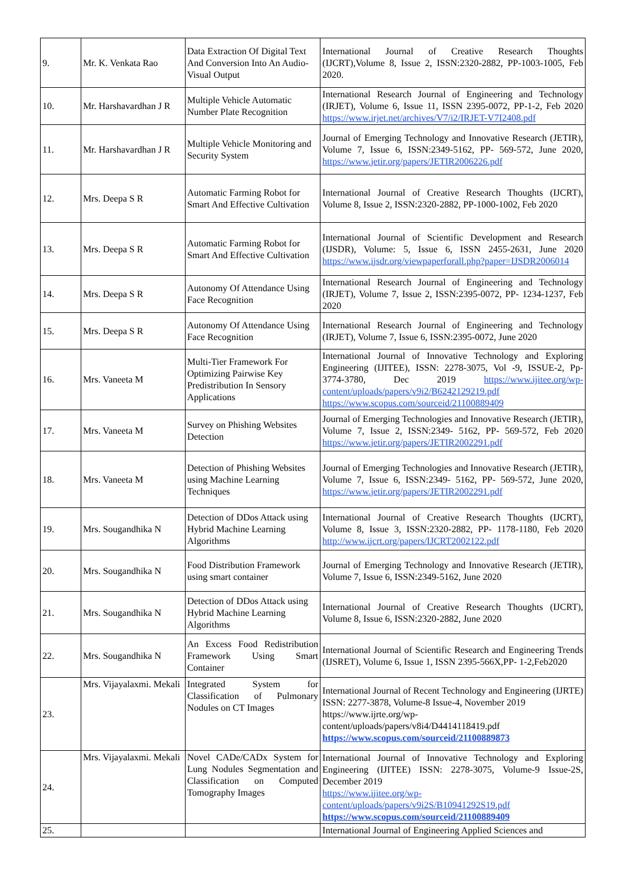| 9. | Mr. K. Venkata Rao | Data Extraction Of Digital Text And Conversion Into An Audio-Visual Output | International Journal of Creative Research Thoughts (IJCRT),Volume 8, Issue 2, ISSN:2320-2882, PP-1003-1005, Feb 2020. |
| 10. | Mr. Harshavardhan J R | Multiple Vehicle Automatic Number Plate Recognition | International Research Journal of Engineering and Technology (IRJET), Volume 6, Issue 11, ISSN 2395-0072, PP-1-2, Feb 2020 https://www.irjet.net/archives/V7/i2/IRJET-V7I2408.pdf |
| 11. | Mr. Harshavardhan J R | Multiple Vehicle Monitoring and Security System | Journal of Emerging Technology and Innovative Research (JETIR), Volume 7, Issue 6, ISSN:2349-5162, PP- 569-572, June 2020, https://www.jetir.org/papers/JETIR2006226.pdf |
| 12. | Mrs. Deepa S R | Automatic Farming Robot for Smart And Effective Cultivation | International Journal of Creative Research Thoughts (IJCRT), Volume 8, Issue 2, ISSN:2320-2882, PP-1000-1002, Feb 2020 |
| 13. | Mrs. Deepa S R | Automatic Farming Robot for Smart And Effective Cultivation | International Journal of Scientific Development and Research (IJSDR), Volume: 5, Issue 6, ISSN 2455-2631, June 2020 https://www.ijsdr.org/viewpaperforall.php?paper=IJSDR2006014 |
| 14. | Mrs. Deepa S R | Autonomy Of Attendance Using Face Recognition | International Research Journal of Engineering and Technology (IRJET), Volume 7, Issue 2, ISSN:2395-0072, PP- 1234-1237, Feb 2020 |
| 15. | Mrs. Deepa S R | Autonomy Of Attendance Using Face Recognition | International Research Journal of Engineering and Technology (IRJET), Volume 7, Issue 6, ISSN:2395-0072, June 2020 |
| 16. | Mrs. Vaneeta M | Multi-Tier Framework For Optimizing Pairwise Key Predistribution In Sensory Applications | International Journal of Innovative Technology and Exploring Engineering (IJITEE), ISSN: 2278-3075, Vol -9, ISSUE-2, Pp- 3774-3780, Dec 2019 https://www.ijitee.org/wp-content/uploads/papers/v9i2/B6242129219.pdf https://www.scopus.com/sourceid/21100889409 |
| 17. | Mrs. Vaneeta M | Survey on Phishing Websites Detection | Journal of Emerging Technologies and Innovative Research (JETIR), Volume 7, Issue 2, ISSN:2349- 5162, PP- 569-572, Feb 2020 https://www.jetir.org/papers/JETIR2002291.pdf |
| 18. | Mrs. Vaneeta M | Detection of Phishing Websites using Machine Learning Techniques | Journal of Emerging Technologies and Innovative Research (JETIR), Volume 7, Issue 6, ISSN:2349- 5162, PP- 569-572, June 2020, https://www.jetir.org/papers/JETIR2002291.pdf |
| 19. | Mrs. Sougandhika N | Detection of DDos Attack using Hybrid Machine Learning Algorithms | International Journal of Creative Research Thoughts (IJCRT), Volume 8, Issue 3, ISSN:2320-2882, PP- 1178-1180, Feb 2020 http://www.ijcrt.org/papers/IJCRT2002122.pdf |
| 20. | Mrs. Sougandhika N | Food Distribution Framework using smart container | Journal of Emerging Technology and Innovative Research (JETIR), Volume 7, Issue 6, ISSN:2349-5162, June 2020 |
| 21. | Mrs. Sougandhika N | Detection of DDos Attack using Hybrid Machine Learning Algorithms | International Journal of Creative Research Thoughts (IJCRT), Volume 8, Issue 6, ISSN:2320-2882, June 2020 |
| 22. | Mrs. Sougandhika N | An Excess Food Redistribution Framework Using Smart Container | International Journal of Scientific Research and Engineering Trends (IJSRET), Volume 6, Issue 1, ISSN 2395-566X,PP- 1-2,Feb2020 |
| 23. | Mrs. Vijayalaxmi. Mekali | Integrated System for Classification of Pulmonary Nodules on CT Images | International Journal of Recent Technology and Engineering (IJRTE) ISSN: 2277-3878, Volume-8 Issue-4, November 2019 https://www.ijrte.org/wp-content/uploads/papers/v8i4/D4414118419.pdf https://www.scopus.com/sourceid/21100889873 |
| 24. | Mrs. Vijayalaxmi. Mekali | Novel CADe/CADx System for Lung Nodules Segmentation and Classification on Computed Tomography Images | International Journal of Innovative Technology and Exploring Engineering (IJITEE) ISSN: 2278-3075, Volume-9 Issue-2S, December 2019 https://www.ijitee.org/wp-content/uploads/papers/v9i2S/B10941292S19.pdf https://www.scopus.com/sourceid/21100889409 |
| 25. | | | International Journal of Engineering Applied Sciences and |